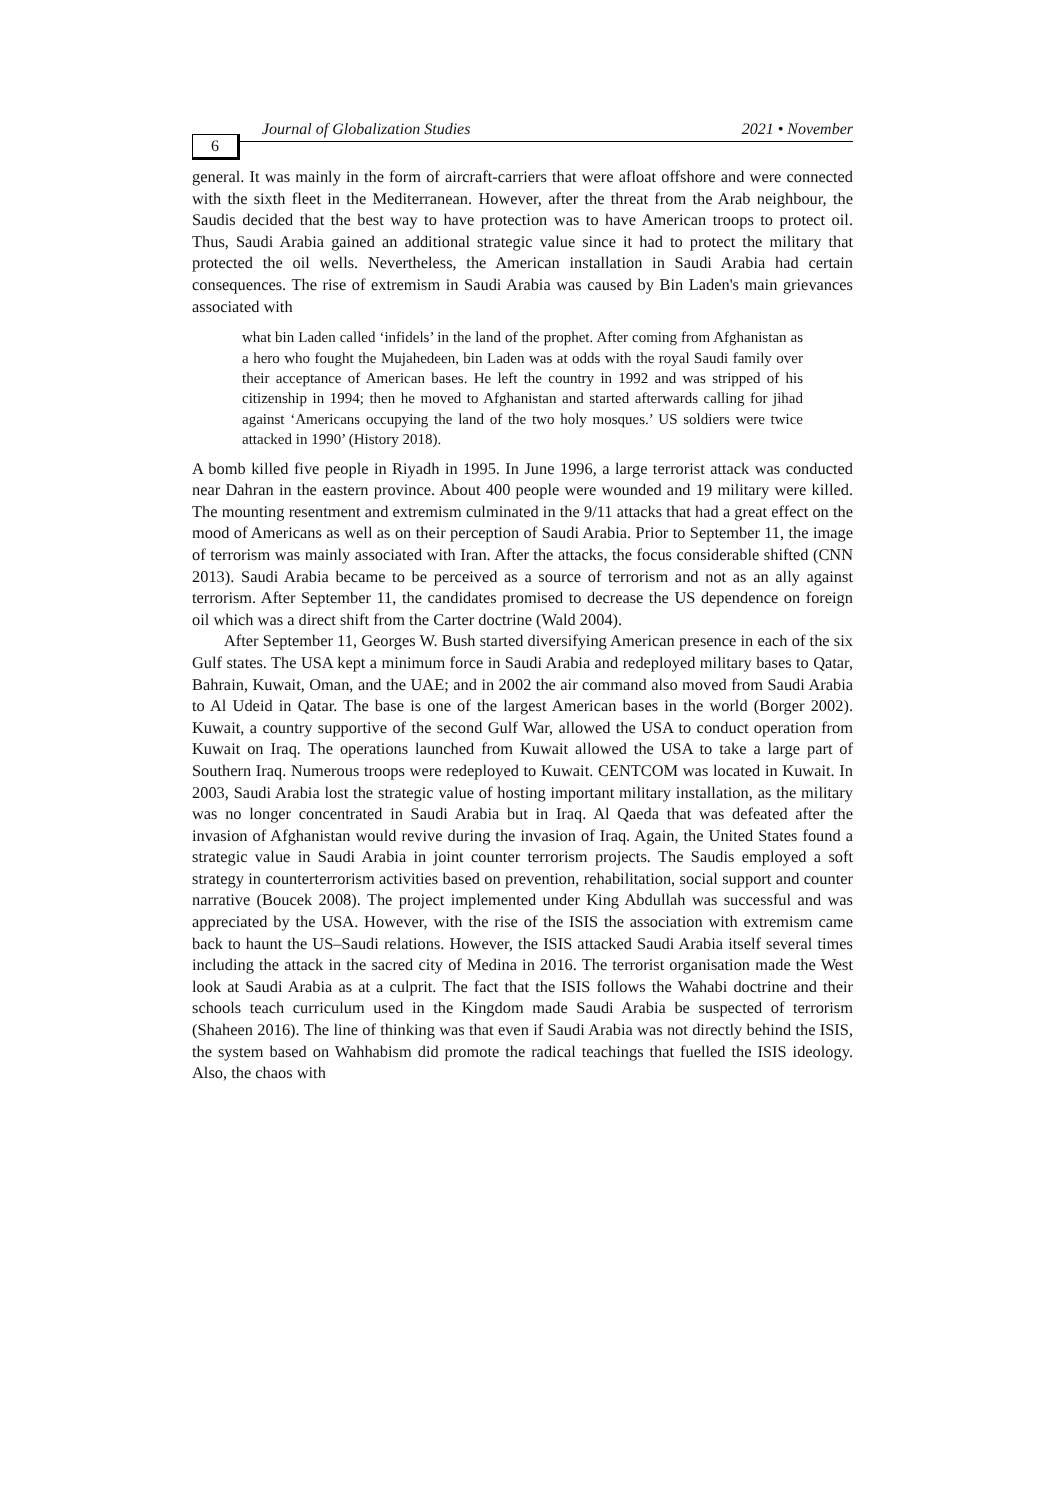6 Journal of Globalization Studies 2021 • November
general. It was mainly in the form of aircraft-carriers that were afloat offshore and were connected with the sixth fleet in the Mediterranean. However, after the threat from the Arab neighbour, the Saudis decided that the best way to have protection was to have American troops to protect oil. Thus, Saudi Arabia gained an additional strategic value since it had to protect the military that protected the oil wells. Nevertheless, the American installation in Saudi Arabia had certain consequences. The rise of extremism in Saudi Arabia was caused by Bin Laden's main grievances associated with
what bin Laden called ‘infidels’ in the land of the prophet. After coming from Afghanistan as a hero who fought the Mujahedeen, bin Laden was at odds with the royal Saudi family over their acceptance of American bases. He left the country in 1992 and was stripped of his citizenship in 1994; then he moved to Afghanistan and started afterwards calling for jihad against ‘Americans occupying the land of the two holy mosques.’ US soldiers were twice attacked in 1990’ (History 2018).
A bomb killed five people in Riyadh in 1995. In June 1996, a large terrorist attack was conducted near Dahran in the eastern province. About 400 people were wounded and 19 military were killed. The mounting resentment and extremism culminated in the 9/11 attacks that had a great effect on the mood of Americans as well as on their perception of Saudi Arabia. Prior to September 11, the image of terrorism was mainly associated with Iran. After the attacks, the focus considerable shifted (CNN 2013). Saudi Arabia became to be perceived as a source of terrorism and not as an ally against terrorism. After September 11, the candidates promised to decrease the US dependence on foreign oil which was a direct shift from the Carter doctrine (Wald 2004).
After September 11, Georges W. Bush started diversifying American presence in each of the six Gulf states. The USA kept a minimum force in Saudi Arabia and redeployed military bases to Qatar, Bahrain, Kuwait, Oman, and the UAE; and in 2002 the air command also moved from Saudi Arabia to Al Udeid in Qatar. The base is one of the largest American bases in the world (Borger 2002). Kuwait, a country supportive of the second Gulf War, allowed the USA to conduct operation from Kuwait on Iraq. The operations launched from Kuwait allowed the USA to take a large part of Southern Iraq. Numerous troops were redeployed to Kuwait. CENTCOM was located in Kuwait. In 2003, Saudi Arabia lost the strategic value of hosting important military installation, as the military was no longer concentrated in Saudi Arabia but in Iraq. Al Qaeda that was defeated after the invasion of Afghanistan would revive during the invasion of Iraq. Again, the United States found a strategic value in Saudi Arabia in joint counter terrorism projects. The Saudis employed a soft strategy in counterterrorism activities based on prevention, rehabilitation, social support and counter narrative (Boucek 2008). The project implemented under King Abdullah was successful and was appreciated by the USA. However, with the rise of the ISIS the association with extremism came back to haunt the US–Saudi relations. However, the ISIS attacked Saudi Arabia itself several times including the attack in the sacred city of Medina in 2016. The terrorist organisation made the West look at Saudi Arabia as at a culprit. The fact that the ISIS follows the Wahabi doctrine and their schools teach curriculum used in the Kingdom made Saudi Arabia be suspected of terrorism (Shaheen 2016). The line of thinking was that even if Saudi Arabia was not directly behind the ISIS, the system based on Wahhabism did promote the radical teachings that fuelled the ISIS ideology. Also, the chaos with